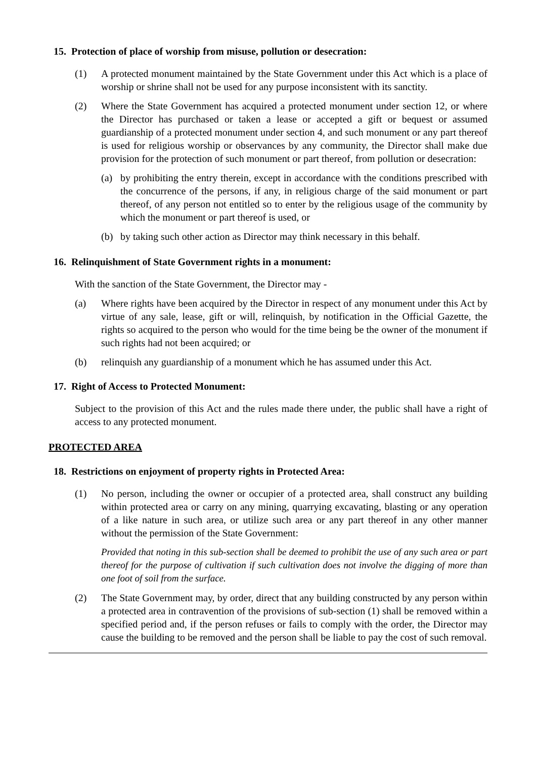15. Protection of place of worship from misuse, pollution or desecration:
(1) A protected monument maintained by the State Government under this Act which is a place of worship or shrine shall not be used for any purpose inconsistent with its sanctity.
(2) Where the State Government has acquired a protected monument under section 12, or where the Director has purchased or taken a lease or accepted a gift or bequest or assumed guardianship of a protected monument under section 4, and such monument or any part thereof is used for religious worship or observances by any community, the Director shall make due provision for the protection of such monument or part thereof, from pollution or desecration:
(a) by prohibiting the entry therein, except in accordance with the conditions prescribed with the concurrence of the persons, if any, in religious charge of the said monument or part thereof, of any person not entitled so to enter by the religious usage of the community by which the monument or part thereof is used, or
(b) by taking such other action as Director may think necessary in this behalf.
16. Relinquishment of State Government rights in a monument:
With the sanction of the State Government, the Director may -
(a) Where rights have been acquired by the Director in respect of any monument under this Act by virtue of any sale, lease, gift or will, relinquish, by notification in the Official Gazette, the rights so acquired to the person who would for the time being be the owner of the monument if such rights had not been acquired; or
(b) relinquish any guardianship of a monument which he has assumed under this Act.
17. Right of Access to Protected Monument:
Subject to the provision of this Act and the rules made there under, the public shall have a right of access to any protected monument.
PROTECTED AREA
18. Restrictions on enjoyment of property rights in Protected Area:
(1) No person, including the owner or occupier of a protected area, shall construct any building within protected area or carry on any mining, quarrying excavating, blasting or any operation of a like nature in such area, or utilize such area or any part thereof in any other manner without the permission of the State Government:
Provided that noting in this sub-section shall be deemed to prohibit the use of any such area or part thereof for the purpose of cultivation if such cultivation does not involve the digging of more than one foot of soil from the surface.
(2) The State Government may, by order, direct that any building constructed by any person within a protected area in contravention of the provisions of sub-section (1) shall be removed within a specified period and, if the person refuses or fails to comply with the order, the Director may cause the building to be removed and the person shall be liable to pay the cost of such removal.